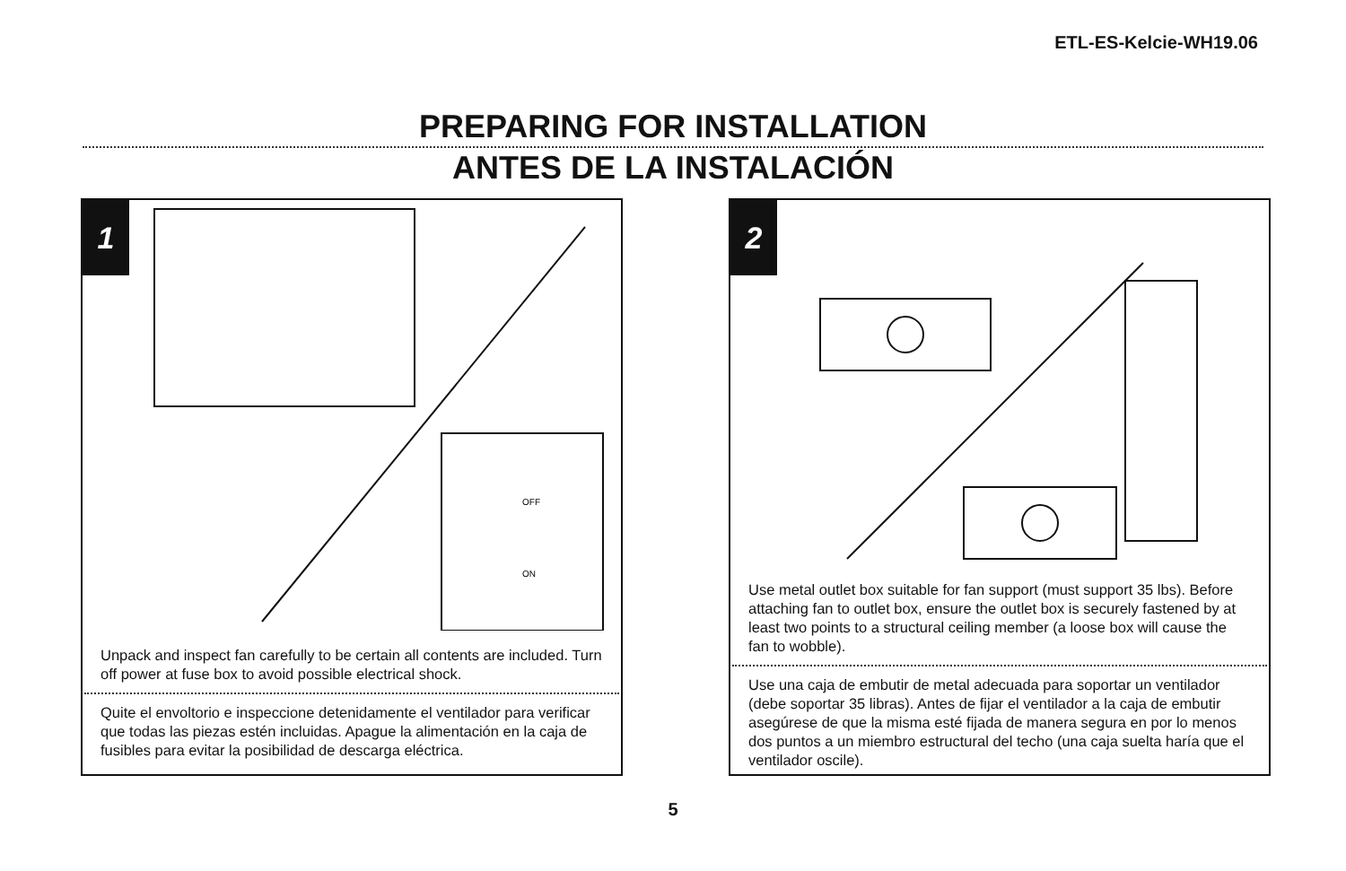ETL-ES-Kelcie-WH19.06
PREPARING FOR INSTALLATION
ANTES DE LA INSTALACIÓN
1
OFF
ON
Unpack and inspect fan carefully to be certain all contents are included. Turn off power at fuse box to avoid possible electrical shock.
Quite el envoltorio e inspeccione detenidamente el ventilador para verificar que todas las piezas estén incluidas. Apague la alimentación en la caja de fusibles para evitar la posibilidad de descarga eléctrica.
2
Use metal outlet box suitable for fan support (must support 35 lbs). Before attaching fan to outlet box, ensure the outlet box is securely fastened by at least two points to a structural ceiling member (a loose box will cause the fan to wobble).
Use una caja de embutir de metal adecuada para soportar un ventilador (debe soportar 35 libras). Antes de fijar el ventilador a la caja de embutir asegúrese de que la misma esté fijada de manera segura en por lo menos dos puntos a un miembro estructural del techo (una caja suelta haría que el ventilador oscile).
5